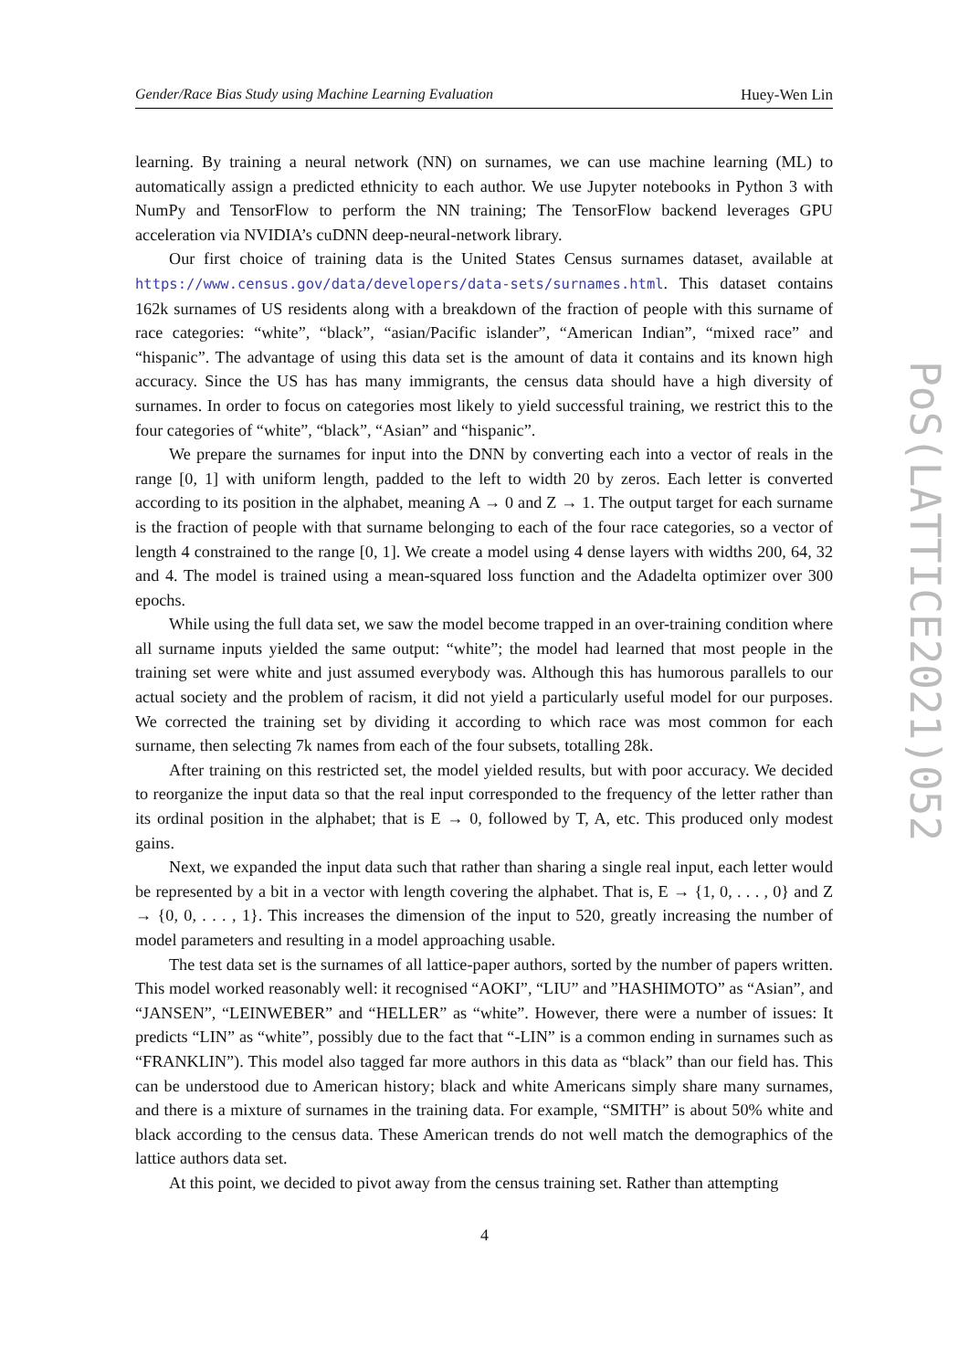Gender/Race Bias Study using Machine Learning Evaluation Huey-Wen Lin
learning. By training a neural network (NN) on surnames, we can use machine learning (ML) to automatically assign a predicted ethnicity to each author. We use Jupyter notebooks in Python 3 with NumPy and TensorFlow to perform the NN training; The TensorFlow backend leverages GPU acceleration via NVIDIA’s cuDNN deep-neural-network library.
Our first choice of training data is the United States Census surnames dataset, available at https://www.census.gov/data/developers/data-sets/surnames.html. This dataset contains 162k surnames of US residents along with a breakdown of the fraction of people with this surname of race categories: “white”, “black”, “asian/Pacific islander”, “American Indian”, “mixed race” and “hispanic”. The advantage of using this data set is the amount of data it contains and its known high accuracy. Since the US has has many immigrants, the census data should have a high diversity of surnames. In order to focus on categories most likely to yield successful training, we restrict this to the four categories of “white”, “black”, “Asian” and “hispanic”.
We prepare the surnames for input into the DNN by converting each into a vector of reals in the range [0, 1] with uniform length, padded to the left to width 20 by zeros. Each letter is converted according to its position in the alphabet, meaning A → 0 and Z → 1. The output target for each surname is the fraction of people with that surname belonging to each of the four race categories, so a vector of length 4 constrained to the range [0, 1]. We create a model using 4 dense layers with widths 200, 64, 32 and 4. The model is trained using a mean-squared loss function and the Adadelta optimizer over 300 epochs.
While using the full data set, we saw the model become trapped in an over-training condition where all surname inputs yielded the same output: “white”; the model had learned that most people in the training set were white and just assumed everybody was. Although this has humorous parallels to our actual society and the problem of racism, it did not yield a particularly useful model for our purposes. We corrected the training set by dividing it according to which race was most common for each surname, then selecting 7k names from each of the four subsets, totalling 28k.
After training on this restricted set, the model yielded results, but with poor accuracy. We decided to reorganize the input data so that the real input corresponded to the frequency of the letter rather than its ordinal position in the alphabet; that is E → 0, followed by T, A, etc. This produced only modest gains.
Next, we expanded the input data such that rather than sharing a single real input, each letter would be represented by a bit in a vector with length covering the alphabet. That is, E → {1, 0, . . . , 0} and Z → {0, 0, . . . , 1}. This increases the dimension of the input to 520, greatly increasing the number of model parameters and resulting in a model approaching usable.
The test data set is the surnames of all lattice-paper authors, sorted by the number of papers written. This model worked reasonably well: it recognised “AOKI”, “LIU” and ”HASHIMOTO” as “Asian”, and “JANSEN”, “LEINWEBER” and “HELLER” as “white”. However, there were a number of issues: It predicts “LIN” as “white”, possibly due to the fact that “-LIN” is a common ending in surnames such as “FRANKLIN”). This model also tagged far more authors in this data as “black” than our field has. This can be understood due to American history; black and white Americans simply share many surnames, and there is a mixture of surnames in the training data. For example, “SMITH” is about 50% white and black according to the census data. These American trends do not well match the demographics of the lattice authors data set.
At this point, we decided to pivot away from the census training set. Rather than attempting
PoS(LATTICE2021)052
4